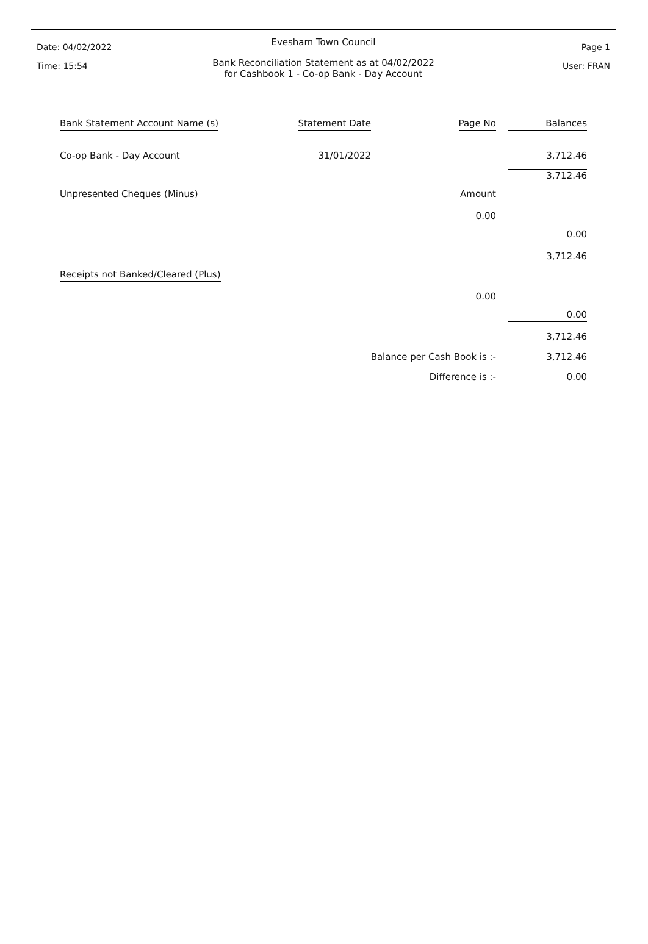Date: 04/02/2022
Time: 15:54
Page 1
User: FRAN
Evesham Town Council
Bank Reconciliation Statement as at 04/02/2022
for Cashbook 1 - Co-op Bank - Day Account
| Bank Statement Account Name (s) | Statement Date | Page No | Balances |
| Co-op Bank - Day Account | 31/01/2022 | | 3,712.46 |
| | | | 3,712.46 |
| Unpresented Cheques (Minus) | | Amount | |
| | | 0.00 | |
| | | | 0.00 |
| | | | 3,712.46 |
| Receipts not Banked/Cleared (Plus) | | | |
| | | 0.00 | |
| | | | 0.00 |
| | | | 3,712.46 |
| | Balance per Cash Book is :- | | 3,712.46 |
| | Difference is :- | | 0.00 |